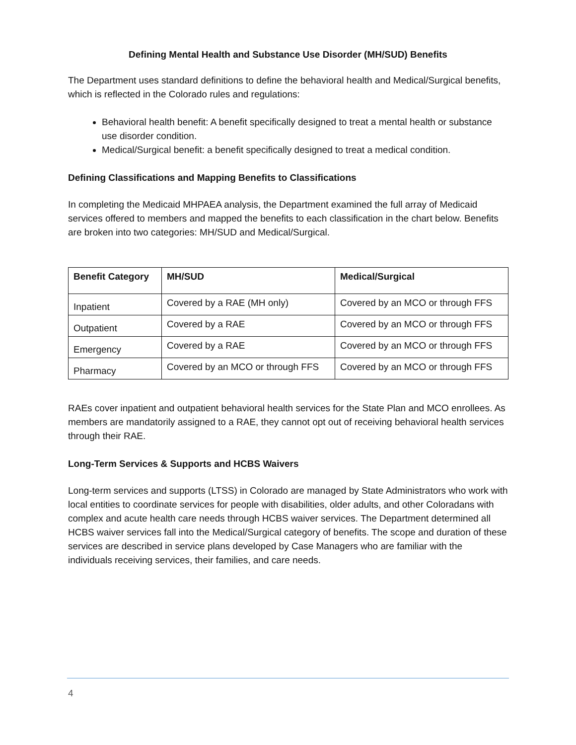Defining Mental Health and Substance Use Disorder (MH/SUD) Benefits
The Department uses standard definitions to define the behavioral health and Medical/Surgical benefits, which is reflected in the Colorado rules and regulations:
Behavioral health benefit: A benefit specifically designed to treat a mental health or substance use disorder condition.
Medical/Surgical benefit: a benefit specifically designed to treat a medical condition.
Defining Classifications and Mapping Benefits to Classifications
In completing the Medicaid MHPAEA analysis, the Department examined the full array of Medicaid services offered to members and mapped the benefits to each classification in the chart below. Benefits are broken into two categories: MH/SUD and Medical/Surgical.
| Benefit Category | MH/SUD | Medical/Surgical |
| --- | --- | --- |
| Inpatient | Covered by a RAE (MH only) | Covered by an MCO or through FFS |
| Outpatient | Covered by a RAE | Covered by an MCO or through FFS |
| Emergency | Covered by a RAE | Covered by an MCO or through FFS |
| Pharmacy | Covered by an MCO or through FFS | Covered by an MCO or through FFS |
RAEs cover inpatient and outpatient behavioral health services for the State Plan and MCO enrollees. As members are mandatorily assigned to a RAE, they cannot opt out of receiving behavioral health services through their RAE.
Long-Term Services & Supports and HCBS Waivers
Long-term services and supports (LTSS) in Colorado are managed by State Administrators who work with local entities to coordinate services for people with disabilities, older adults, and other Coloradans with complex and acute health care needs through HCBS waiver services. The Department determined all HCBS waiver services fall into the Medical/Surgical category of benefits. The scope and duration of these services are described in service plans developed by Case Managers who are familiar with the individuals receiving services, their families, and care needs.
4